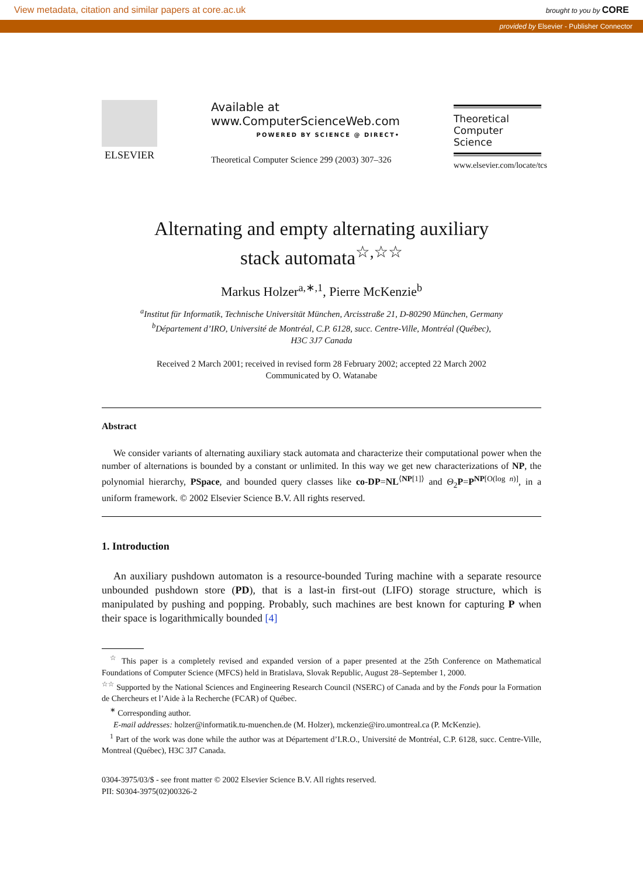View metadata, citation and similar papers at core.ac.uk brought to you by CORE
provided by Elsevier - Publisher Connector
ELSEVIER
Available at
www.ComputerScienceWeb.com
POWERED BY SCIENCE @ DIRECT•
Theoretical Computer Science 299 (2003) 307–326
Theoretical
Computer Science
www.elsevier.com/locate/tcs
Alternating and empty alternating auxiliary
stack automata<sup>☆,☆☆</sup>
Markus Holzer<sup>a,∗,1</sup>, Pierre McKenzie<sup>b</sup>
<sup>a</sup> Institut für Informatik, Technische Universität München, Arcisstraße 21, D-80290 München, Germany
<sup>b</sup> Département d’IRO, Université de Montréal, C.P. 6128, succ. Centre-Ville, Montréal (Québec),
H3C 3J7 Canada
Received 2 March 2001; received in revised form 28 February 2002; accepted 22 March 2002
Communicated by O. Watanabe
Abstract
We consider variants of alternating auxiliary stack automata and characterize their computational power when the number of alternations is bounded by a constant or unlimited. In this way we get new characterizations of NP, the polynomial hierarchy, PSpace, and bounded query classes like co-DP=NL<sup>⟨NP[1]⟩</sup> and Θ<sub>2</sub>P=P<sup>NP[O(log n)]</sup>, in a uniform framework. © 2002 Elsevier Science B.V. All rights reserved.
1. Introduction
An auxiliary pushdown automaton is a resource-bounded Turing machine with a separate resource unbounded pushdown store (PD), that is a last-in first-out (LIFO) storage structure, which is manipulated by pushing and popping. Probably, such machines are best known for capturing P when their space is logarithmically bounded [4]
<sup>☆</sup> This paper is a completely revised and expanded version of a paper presented at the 25th Conference on Mathematical Foundations of Computer Science (MFCS) held in Bratislava, Slovak Republic, August 28–September 1, 2000.
<sup>☆☆</sup> Supported by the National Sciences and Engineering Research Council (NSERC) of Canada and by the Fonds pour la Formation de Chercheurs et l’Aide à la Recherche (FCAR) of Québec.
<sup>∗</sup> Corresponding author.
E-mail addresses: holzer@informatik.tu-muenchen.de (M. Holzer), mckenzie@iro.umontreal.ca (P. McKenzie).
<sup>1</sup> Part of the work was done while the author was at Département d’I.R.O., Université de Montréal, C.P. 6128, succ. Centre-Ville, Montreal (Québec), H3C 3J7 Canada.
0304-3975/03/$ - see front matter © 2002 Elsevier Science B.V. All rights reserved.
PII: S0304-3975(02)00326-2